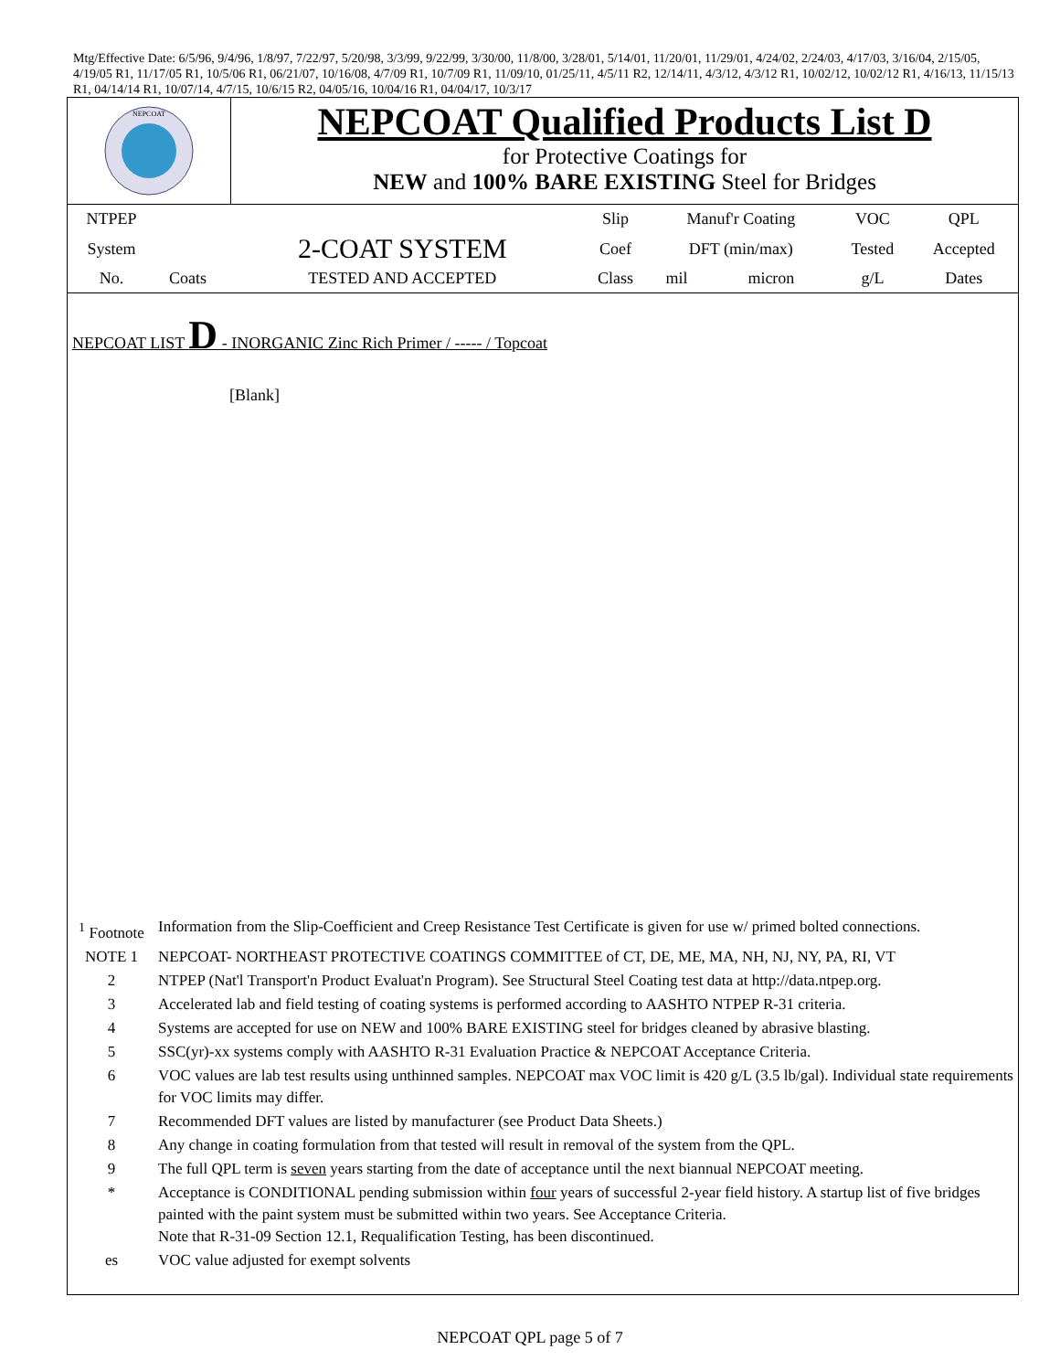Mtg/Effective Date: 6/5/96, 9/4/96, 1/8/97, 7/22/97, 5/20/98, 3/3/99, 9/22/99, 3/30/00, 11/8/00, 3/28/01, 5/14/01, 11/20/01, 11/29/01, 4/24/02, 2/24/03, 4/17/03, 3/16/04, 2/15/05, 4/19/05 R1, 11/17/05 R1, 10/5/06 R1, 06/21/07, 10/16/08, 4/7/09 R1, 10/7/09 R1, 11/09/10, 01/25/11, 4/5/11 R2, 12/14/11, 4/3/12, 4/3/12 R1, 10/02/12, 10/02/12 R1, 4/16/13, 11/15/13 R1, 04/14/14 R1, 10/07/14, 4/7/15, 10/6/15 R2, 04/05/16, 10/04/16 R1, 04/04/17, 10/3/17
NEPCOAT
NEPCOAT Qualified Products List D
for Protective Coatings for
NEW and 100% BARE EXISTING Steel for Bridges
| NTPEP | | | Slip | Manuf'r Coating | | VOC | QPL |
| System | | 2-COAT SYSTEM | Coef | DFT (min/max) | | Tested | Accepted |
| No. | Coats | TESTED AND ACCEPTED | Class | mil | micron | g/L | Dates |
NEPCOAT LIST D - INORGANIC Zinc Rich Primer / ----- / Topcoat
[Blank]
| <sup>1</sup> Footnote | Information from the Slip-Coefficient and Creep Resistance Test Certificate is given for use w/ primed bolted connections. |
| NOTE 1 | NEPCOAT- NORTHEAST PROTECTIVE COATINGS COMMITTEE of CT, DE, ME, MA, NH, NJ, NY, PA, RI, VT |
| 2 | NTPEP (Nat'l Transport'n Product Evaluat'n Program). See Structural Steel Coating test data at http://data.ntpep.org. |
| 3 | Accelerated lab and field testing of coating systems is performed according to AASHTO NTPEP R-31 criteria. |
| 4 | Systems are accepted for use on NEW and 100% BARE EXISTING steel for bridges cleaned by abrasive blasting. |
| 5 | SSC(yr)-xx systems comply with AASHTO R-31 Evaluation Practice & NEPCOAT Acceptance Criteria. |
| 6 | VOC values are lab test results using unthinned samples. NEPCOAT max VOC limit is 420 g/L (3.5 lb/gal). Individual state requirements for VOC limits may differ. |
| 7 | Recommended DFT values are listed by manufacturer (see Product Data Sheets.) |
| 8 | Any change in coating formulation from that tested will result in removal of the system from the QPL. |
| 9 | The full QPL term is seven years starting from the date of acceptance until the next biannual NEPCOAT meeting. |
| * | Acceptance is CONDITIONAL pending submission within four years of successful 2-year field history. A startup list of five bridges painted with the paint system must be submitted within two years. See Acceptance Criteria. Note that R-31-09 Section 12.1, Requalification Testing, has been discontinued. |
| es | VOC value adjusted for exempt solvents |
NEPCOAT QPL page 5 of 7